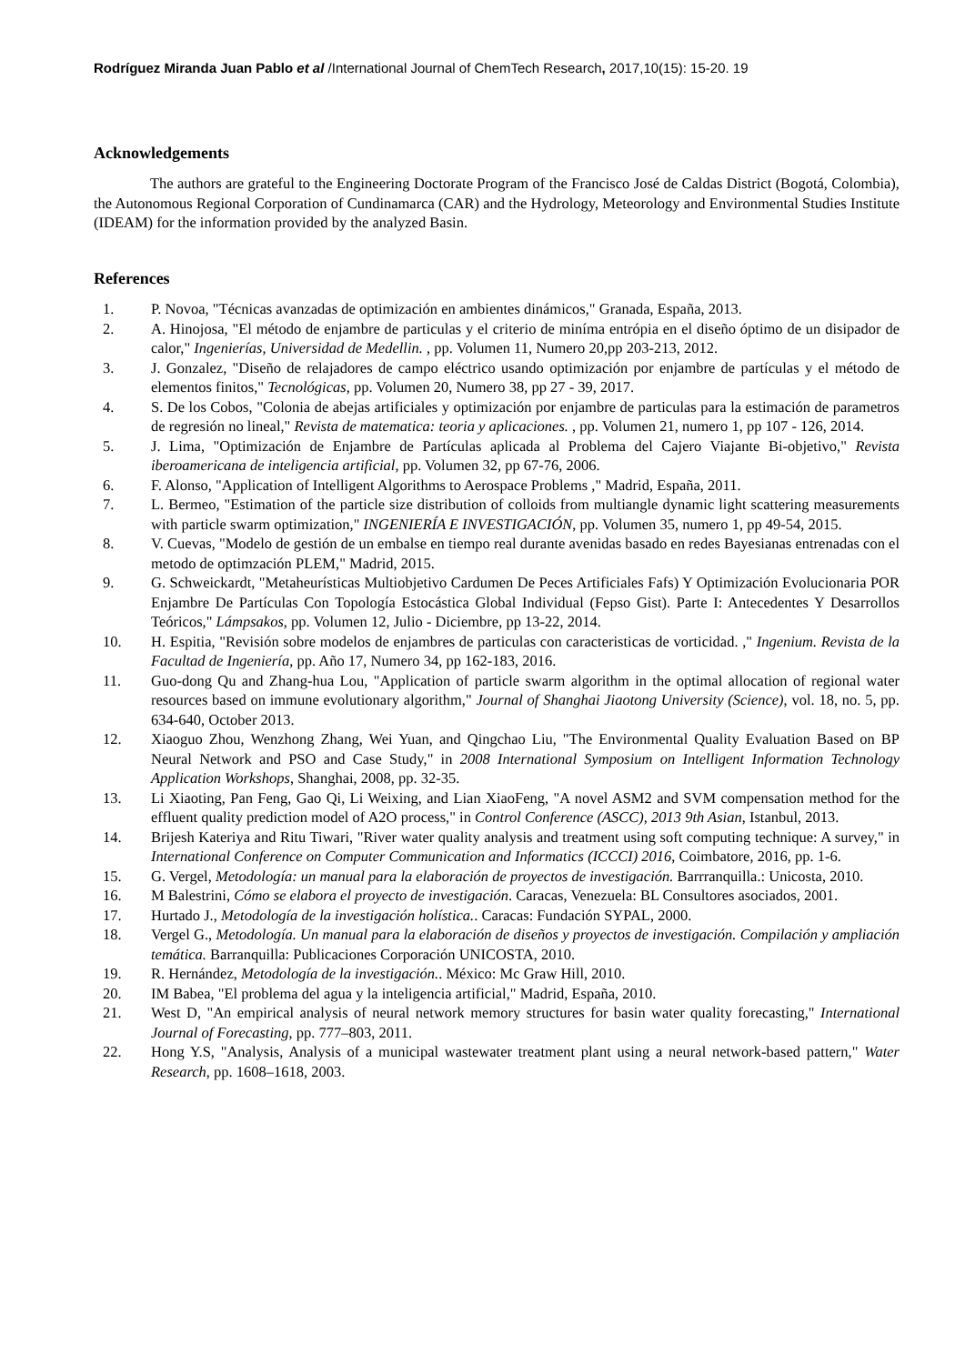Rodríguez Miranda Juan Pablo et al /International Journal of ChemTech Research, 2017,10(15): 15-20. 19
Acknowledgements
The authors are grateful to the Engineering Doctorate Program of the Francisco José de Caldas District (Bogotá, Colombia), the Autonomous Regional Corporation of Cundinamarca (CAR) and the Hydrology, Meteorology and Environmental Studies Institute (IDEAM) for the information provided by the analyzed Basin.
References
1. P. Novoa, "Técnicas avanzadas de optimización en ambientes dinámicos," Granada, España, 2013.
2. A. Hinojosa, "El método de enjambre de particulas y el criterio de miníma entrópia en el diseño óptimo de un disipador de calor," Ingenierías, Universidad de Medellin. , pp. Volumen 11, Numero 20,pp 203-213, 2012.
3. J. Gonzalez, "Diseño de relajadores de campo eléctrico usando optimización por enjambre de partículas y el método de elementos finitos," Tecnológicas, pp. Volumen 20, Numero 38, pp 27 - 39, 2017.
4. S. De los Cobos, "Colonia de abejas artificiales y optimización por enjambre de particulas para la estimación de parametros de regresión no lineal," Revista de matematica: teoria y aplicaciones. , pp. Volumen 21, numero 1, pp 107 - 126, 2014.
5. J. Lima, "Optimización de Enjambre de Partículas aplicada al Problema del Cajero Viajante Bi-objetivo," Revista iberoamericana de inteligencia artificial, pp. Volumen 32, pp 67-76, 2006.
6. F. Alonso, "Application of Intelligent Algorithms to Aerospace Problems ," Madrid, España, 2011.
7. L. Bermeo, "Estimation of the particle size distribution of colloids from multiangle dynamic light scattering measurements with particle swarm optimization," INGENIERÍA E INVESTIGACIÓN, pp. Volumen 35, numero 1, pp 49-54, 2015.
8. V. Cuevas, "Modelo de gestión de un embalse en tiempo real durante avenidas basado en redes Bayesianas entrenadas con el metodo de optimzación PLEM," Madrid, 2015.
9. G. Schweickardt, "Metaheurísticas Multiobjetivo Cardumen De Peces Artificiales Fafs) Y Optimización Evolucionaria POR Enjambre De Partículas Con Topología Estocástica Global Individual (Fepso Gist). Parte I: Antecedentes Y Desarrollos Teóricos," Lámpsakos, pp. Volumen 12, Julio - Diciembre, pp 13-22, 2014.
10. H. Espitia, "Revisión sobre modelos de enjambres de particulas con caracteristicas de vorticidad. ," Ingenium. Revista de la Facultad de Ingeniería, pp. Año 17, Numero 34, pp 162-183, 2016.
11. Guo-dong Qu and Zhang-hua Lou, "Application of particle swarm algorithm in the optimal allocation of regional water resources based on immune evolutionary algorithm," Journal of Shanghai Jiaotong University (Science), vol. 18, no. 5, pp. 634-640, October 2013.
12. Xiaoguo Zhou, Wenzhong Zhang, Wei Yuan, and Qingchao Liu, "The Environmental Quality Evaluation Based on BP Neural Network and PSO and Case Study," in 2008 International Symposium on Intelligent Information Technology Application Workshops, Shanghai, 2008, pp. 32-35.
13. Li Xiaoting, Pan Feng, Gao Qi, Li Weixing, and Lian XiaoFeng, "A novel ASM2 and SVM compensation method for the effluent quality prediction model of A2O process," in Control Conference (ASCC), 2013 9th Asian, Istanbul, 2013.
14. Brijesh Kateriya and Ritu Tiwari, "River water quality analysis and treatment using soft computing technique: A survey," in International Conference on Computer Communication and Informatics (ICCCI) 2016, Coimbatore, 2016, pp. 1-6.
15. G. Vergel, Metodología: un manual para la elaboración de proyectos de investigación. Barrranquilla.: Unicosta, 2010.
16. M Balestrini, Cómo se elabora el proyecto de investigación. Caracas, Venezuela: BL Consultores asociados, 2001.
17. Hurtado J., Metodología de la investigación holística.. Caracas: Fundación SYPAL, 2000.
18. Vergel G., Metodología. Un manual para la elaboración de diseños y proyectos de investigación. Compilación y ampliación temática. Barranquilla: Publicaciones Corporación UNICOSTA, 2010.
19. R. Hernández, Metodología de la investigación.. México: Mc Graw Hill, 2010.
20. IM Babea, "El problema del agua y la inteligencia artificial," Madrid, España, 2010.
21. West D, "An empirical analysis of neural network memory structures for basin water quality forecasting," International Journal of Forecasting, pp. 777–803, 2011.
22. Hong Y.S, "Analysis, Analysis of a municipal wastewater treatment plant using a neural network-based pattern," Water Research, pp. 1608–1618, 2003.